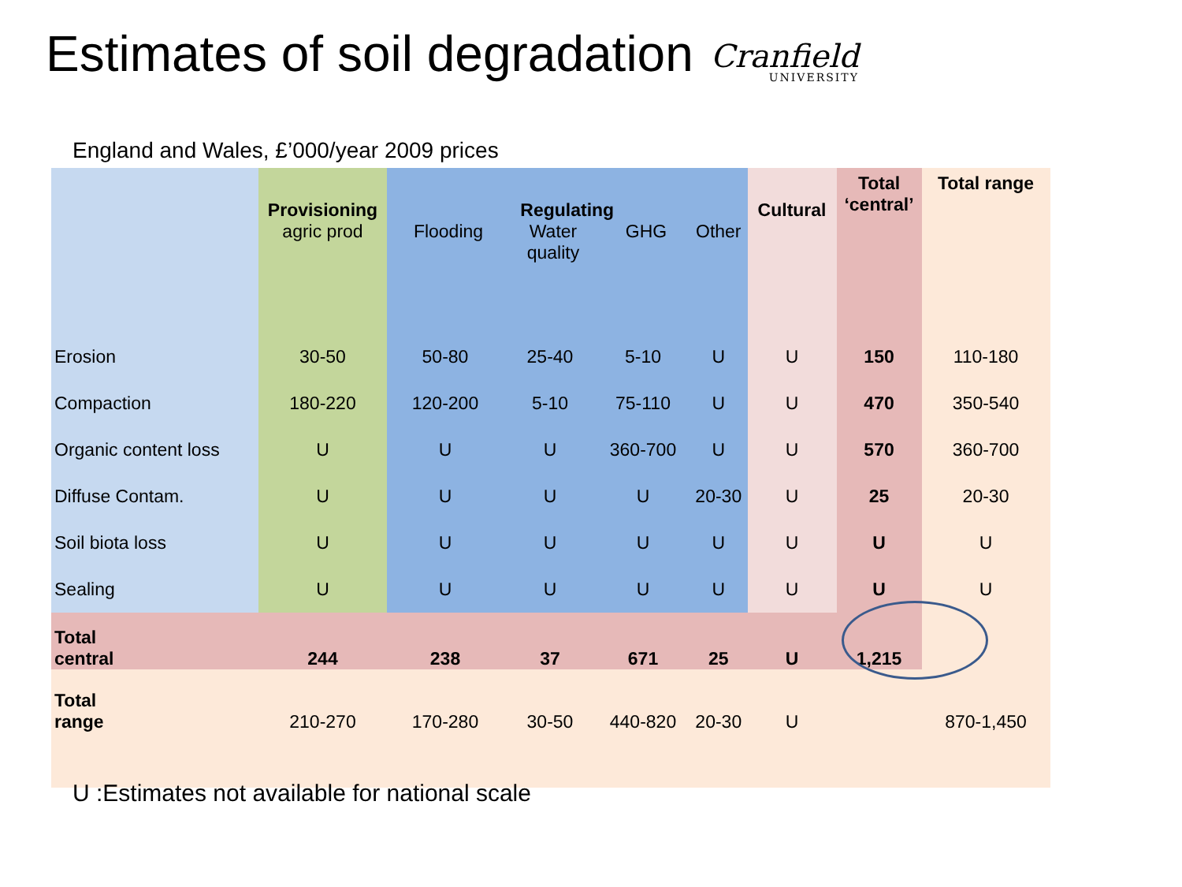Estimates of soil degradation
Cranfield
UNIVERSITY
England and Wales, £’000/year 2009 prices
| | Provisioning agric prod | Regulating / Flooding / Water quality / GHG / Other / | | | | Cultural | Total ‘central’ | Total range |
| --- | --- | --- | --- | --- | --- | --- | --- | --- |
| Erosion | 30-50 | 50-80 | 25-40 | 5-10 | U | U | 150 | 110-180 |
| Compaction | 180-220 | 120-200 | 5-10 | 75-110 | U | U | 470 | 350-540 |
| Organic content loss | U | U | U | 360-700 | U | U | 570 | 360-700 |
| Diffuse Contam. | U | U | U | U | 20-30 | U | 25 | 20-30 |
| Soil biota loss | U | U | U | U | U | U | U | U |
| Sealing | U | U | U | U | U | U | U | U |
| Total central | 244 | 238 | 37 | 671 | 25 | U | 1,215 | |
| Total range | 210-270 | 170-280 | 30-50 | 440-820 | 20-30 | U | | 870-1,450 |
U :Estimates not available for national scale